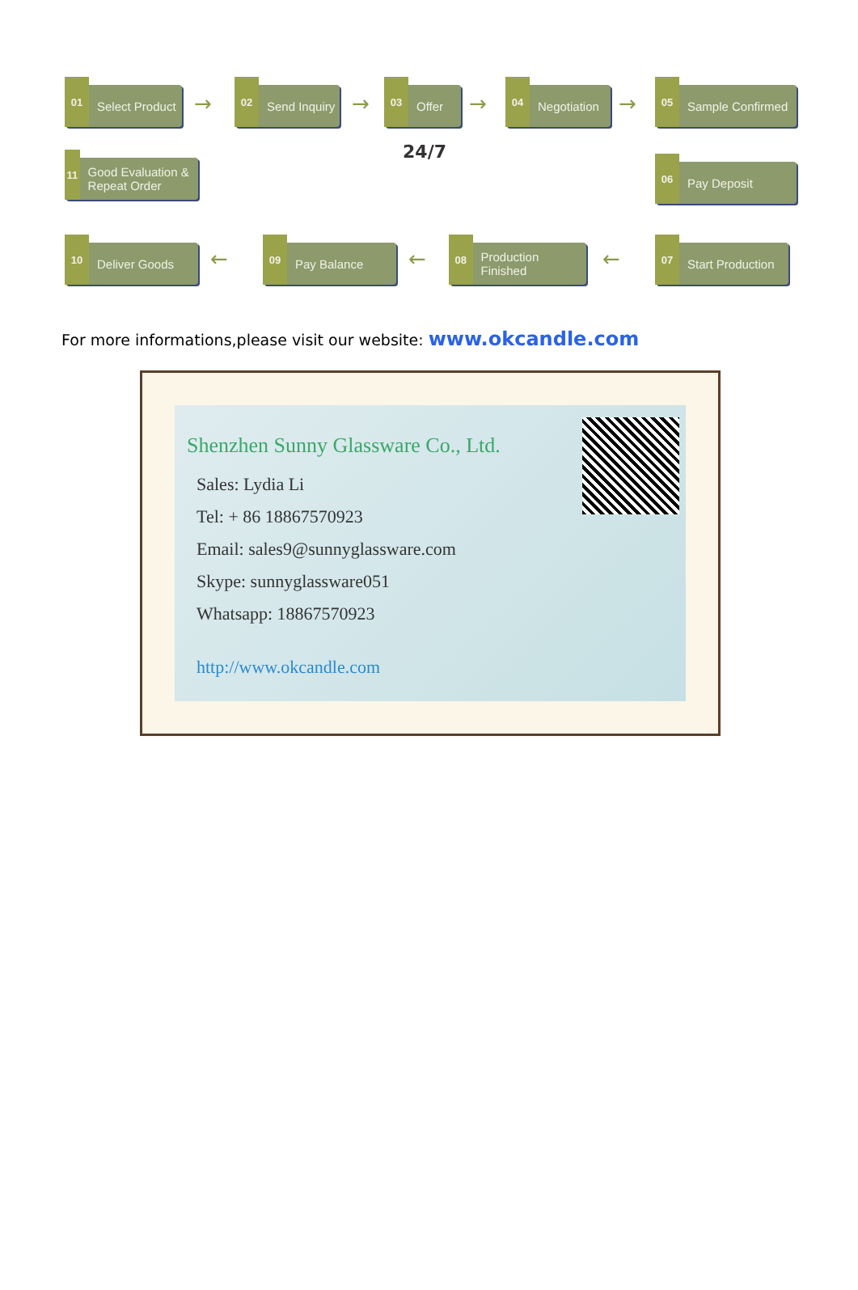01 Select Product
→
02 Send Inquiry
→ 03 Offer → 04 Negotiation → 05 Sample Confirmed
11 Good Evaluation & Repeat Order
24/7
06 Pay Deposit
10 Deliver Goods ← 09 Pay Balance ←
08 Production Finished
←
07 Start Production
For more informations,please visit our website: www.okcandle.com
Shenzhen Sunny Glassware Co., Ltd.
Sales: Lydia Li
Tel: + 86 18867570923
Email: sales9@sunnyglassware.com
Skype: sunnyglassware051
Whatsapp: 18867570923
http://www.okcandle.com